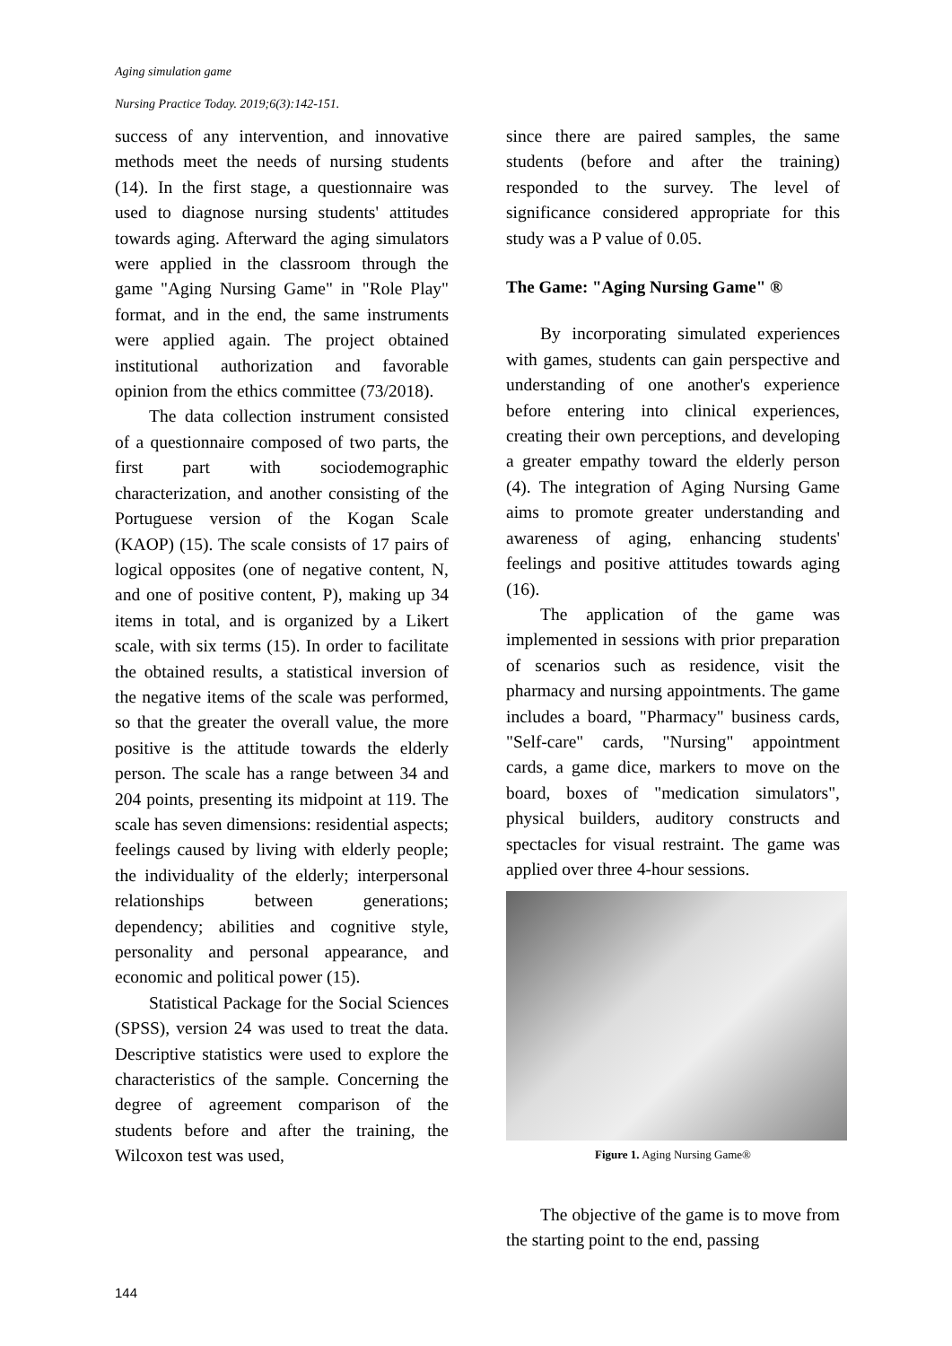Aging simulation game
Nursing Practice Today. 2019;6(3):142-151.
success of any intervention, and innovative methods meet the needs of nursing students (14). In the first stage, a questionnaire was used to diagnose nursing students' attitudes towards aging. Afterward the aging simulators were applied in the classroom through the game "Aging Nursing Game" in "Role Play" format, and in the end, the same instruments were applied again. The project obtained institutional authorization and favorable opinion from the ethics committee (73/2018).
The data collection instrument consisted of a questionnaire composed of two parts, the first part with sociodemographic characterization, and another consisting of the Portuguese version of the Kogan Scale (KAOP) (15). The scale consists of 17 pairs of logical opposites (one of negative content, N, and one of positive content, P), making up 34 items in total, and is organized by a Likert scale, with six terms (15). In order to facilitate the obtained results, a statistical inversion of the negative items of the scale was performed, so that the greater the overall value, the more positive is the attitude towards the elderly person. The scale has a range between 34 and 204 points, presenting its midpoint at 119. The scale has seven dimensions: residential aspects; feelings caused by living with elderly people; the individuality of the elderly; interpersonal relationships between generations; dependency; abilities and cognitive style, personality and personal appearance, and economic and political power (15).
Statistical Package for the Social Sciences (SPSS), version 24 was used to treat the data. Descriptive statistics were used to explore the characteristics of the sample. Concerning the degree of agreement comparison of the students before and after the training, the Wilcoxon test was used,
since there are paired samples, the same students (before and after the training) responded to the survey. The level of significance considered appropriate for this study was a P value of 0.05.
The Game: "Aging Nursing Game" ®
By incorporating simulated experiences with games, students can gain perspective and understanding of one another's experience before entering into clinical experiences, creating their own perceptions, and developing a greater empathy toward the elderly person (4). The integration of Aging Nursing Game aims to promote greater understanding and awareness of aging, enhancing students' feelings and positive attitudes towards aging (16).
The application of the game was implemented in sessions with prior preparation of scenarios such as residence, visit the pharmacy and nursing appointments. The game includes a board, "Pharmacy" business cards, "Self-care" cards, "Nursing" appointment cards, a game dice, markers to move on the board, boxes of "medication simulators", physical builders, auditory constructs and spectacles for visual restraint. The game was applied over three 4-hour sessions.
Figure 1. Aging Nursing Game®
The objective of the game is to move from the starting point to the end, passing
144